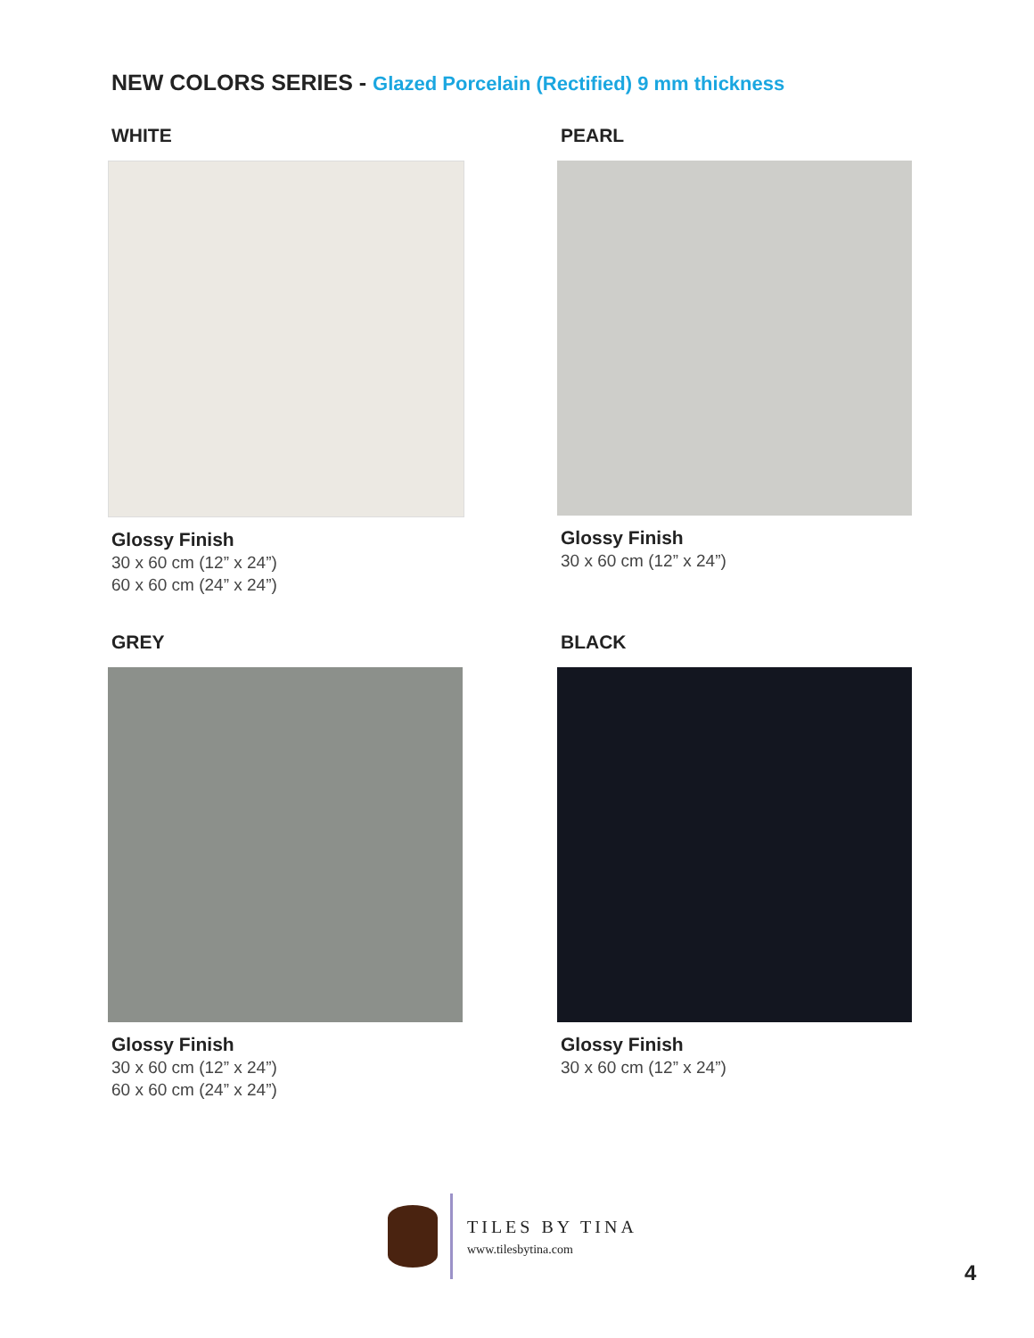NEW COLORS SERIES - Glazed Porcelain (Rectified) 9 mm thickness
WHITE
Glossy Finish
30 x 60 cm (12” x 24”)
60 x 60 cm (24” x 24”)
PEARL
Glossy Finish
30 x 60 cm (12” x 24”)
GREY
Glossy Finish
30 x 60 cm (12” x 24”)
60 x 60 cm (24” x 24”)
BLACK
Glossy Finish
30 x 60 cm (12” x 24”)
TILES BY TINA
www.tilesbytina.com
4